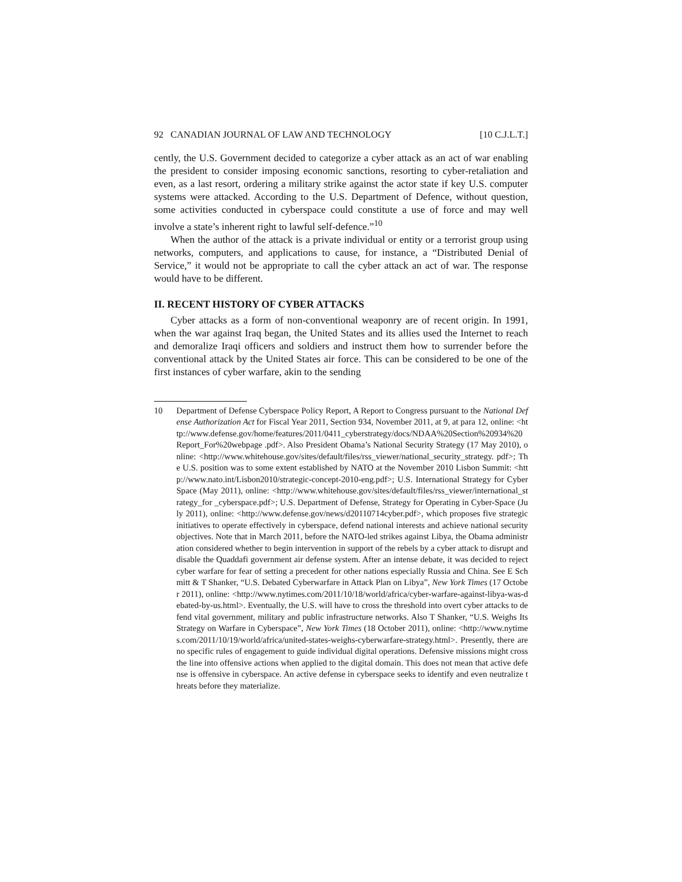92 CANADIAN JOURNAL OF LAW AND TECHNOLOGY [10 C.J.L.T.]
cently, the U.S. Government decided to categorize a cyber attack as an act of war enabling the president to consider imposing economic sanctions, resorting to cyber-retaliation and even, as a last resort, ordering a military strike against the actor state if key U.S. computer systems were attacked. According to the U.S. Department of Defence, without question, some activities conducted in cyberspace could constitute a use of force and may well involve a state’s inherent right to lawful self-defence.”<sup>10</sup>
When the author of the attack is a private individual or entity or a terrorist group using networks, computers, and applications to cause, for instance, a “Distributed Denial of Service,” it would not be appropriate to call the cyber attack an act of war. The response would have to be different.
II. RECENT HISTORY OF CYBER ATTACKS
Cyber attacks as a form of non-conventional weaponry are of recent origin. In 1991, when the war against Iraq began, the United States and its allies used the Internet to reach and demoralize Iraqi officers and soldiers and instruct them how to surrender before the conventional attack by the United States air force. This can be considered to be one of the first instances of cyber warfare, akin to the sending
10 Department of Defense Cyberspace Policy Report, A Report to Congress pursuant to the National Defense Authorization Act for Fiscal Year 2011, Section 934, November 2011, at 9, at para 12, online: <http://www.defense.gov/home/features/2011/0411_cyberstrategy/docs/NDAA%20Section%20934%20Report_For%20webpage .pdf>. Also President Obama’s National Security Strategy (17 May 2010), online: <http://www.whitehouse.gov/sites/default/files/rss_viewer/national_security_strategy. pdf>; The U.S. position was to some extent established by NATO at the November 2010 Lisbon Summit: <http://www.nato.int/Lisbon2010/strategic-concept-2010-eng.pdf>; U.S. International Strategy for Cyber Space (May 2011), online: <http://www.whitehouse.gov/sites/default/files/rss_viewer/international_strategy_for _cyberspace.pdf>; U.S. Department of Defense, Strategy for Operating in Cyber-Space (July 2011), online: <http://www.defense.gov/news/d20110714cyber.pdf>, which proposes five strategic initiatives to operate effectively in cyberspace, defend national interests and achieve national security objectives. Note that in March 2011, before the NATO-led strikes against Libya, the Obama administration considered whether to begin intervention in support of the rebels by a cyber attack to disrupt and disable the Quaddafi government air defense system. After an intense debate, it was decided to reject cyber warfare for fear of setting a precedent for other nations especially Russia and China. See E Schmitt & T Shanker, “U.S. Debated Cyberwarfare in Attack Plan on Libya”, New York Times (17 October 2011), online: <http://www.nytimes.com/2011/10/18/world/africa/cyber-warfare-against-libya-was-debated-by-us.html>. Eventually, the U.S. will have to cross the threshold into overt cyber attacks to defend vital government, military and public infrastructure networks. Also T Shanker, “U.S. Weighs Its Strategy on Warfare in Cyberspace”, New York Times (18 October 2011), online: <http://www.nytimes.com/2011/10/19/world/africa/united-states-weighs-cyberwarfare-strategy.html>. Presently, there are no specific rules of engagement to guide individual digital operations. Defensive missions might cross the line into offensive actions when applied to the digital domain. This does not mean that active defense is offensive in cyberspace. An active defense in cyberspace seeks to identify and even neutralize threats before they materialize.